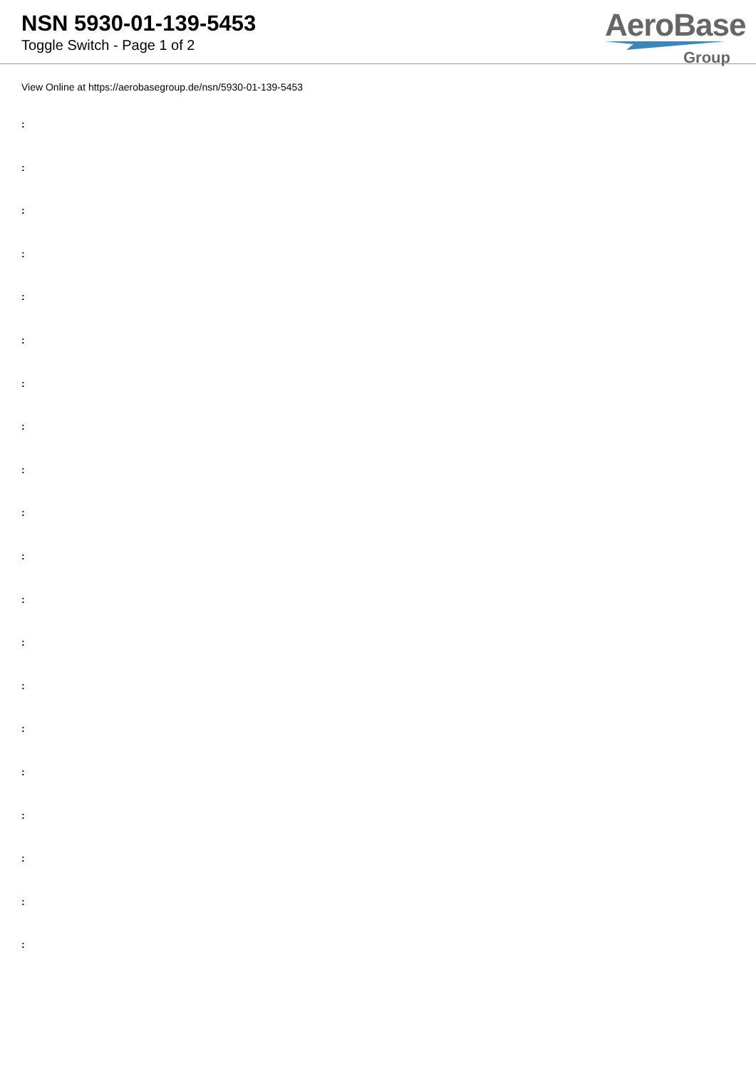NSN 5930-01-139-5453
Toggle Switch - Page 1 of 2
AeroBase
Group
View Online at https://aerobasegroup.de/nsn/5930-01-139-5453
:
:
:
:
:
:
:
:
:
:
:
:
:
:
:
:
:
:
:
: